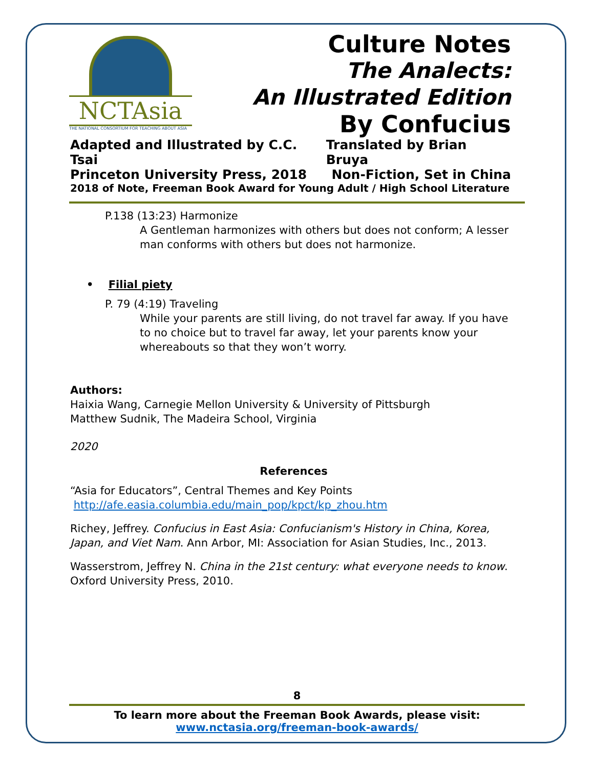NCTAsia
THE NATIONAL CONSORTIUM FOR TEACHING ABOUT ASIA
Culture Notes
The Analects:
An Illustrated Edition
By Confucius
Adapted and Illustrated by C.C. Tsai Translated by Brian Bruya
Princeton University Press, 2018 Non-Fiction, Set in China
2018 of Note, Freeman Book Award for Young Adult / High School Literature
P.138 (13:23) Harmonize
A Gentleman harmonizes with others but does not conform; A lesser man conforms with others but does not harmonize.
• Filial piety
P. 79 (4:19) Traveling
While your parents are still living, do not travel far away. If you have to no choice but to travel far away, let your parents know your whereabouts so that they won’t worry.
Authors:
Haixia Wang, Carnegie Mellon University & University of Pittsburgh
Matthew Sudnik, The Madeira School, Virginia
2020
References
“Asia for Educators”, Central Themes and Key Points
http://afe.easia.columbia.edu/main_pop/kpct/kp_zhou.htm
Richey, Jeffrey. Confucius in East Asia: Confucianism's History in China, Korea, Japan, and Viet Nam. Ann Arbor, MI: Association for Asian Studies, Inc., 2013.
Wasserstrom, Jeffrey N. China in the 21st century: what everyone needs to know. Oxford University Press, 2010.
8
To learn more about the Freeman Book Awards, please visit:
www.nctasia.org/freeman-book-awards/